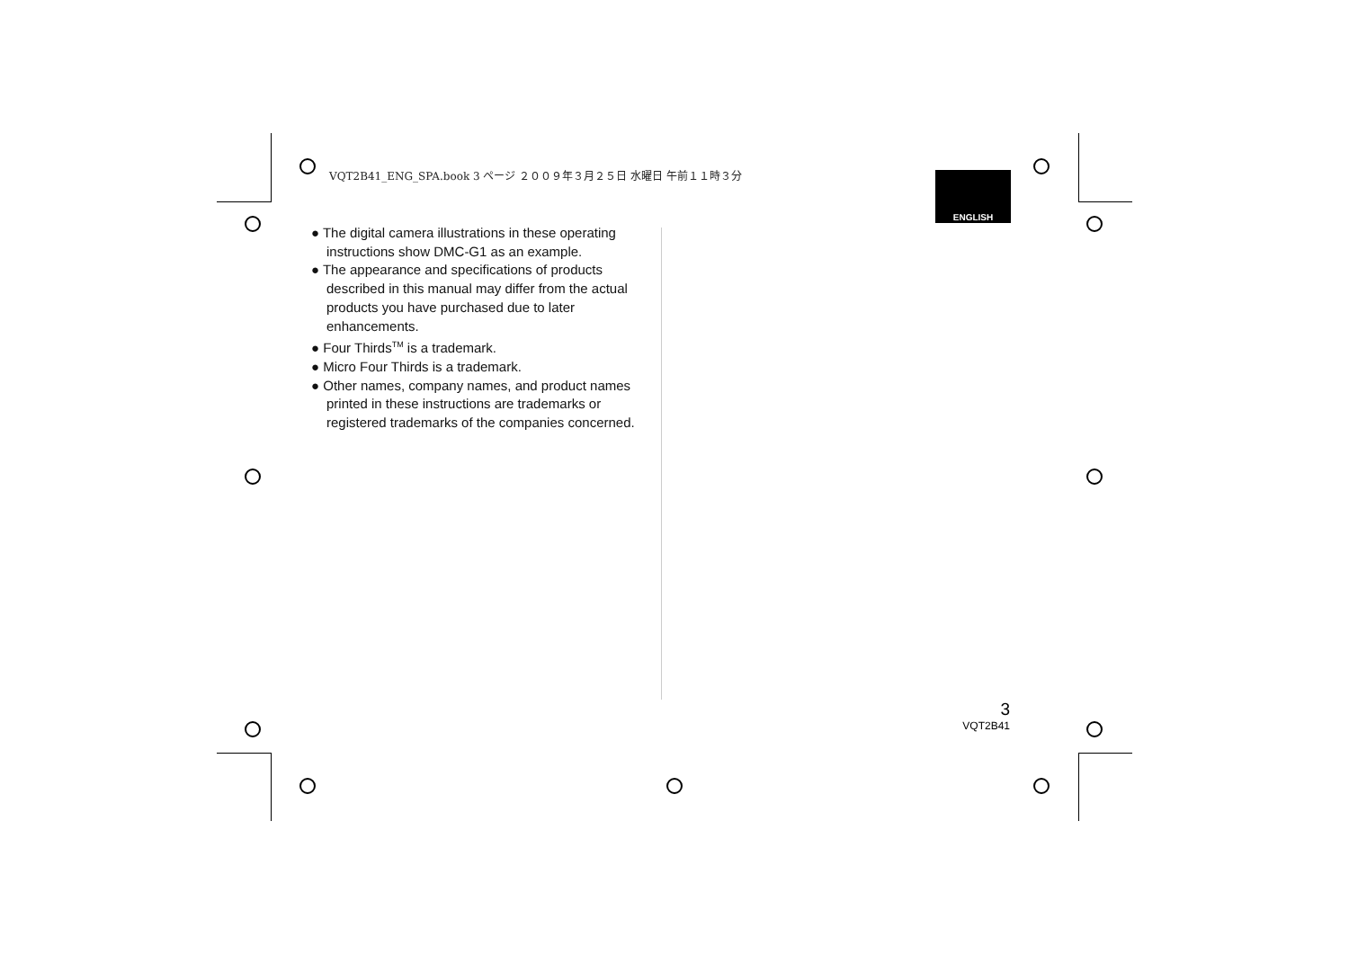VQT2B41_ENG_SPA.book 3 ページ ２００９年３月２５日 水曜日 午前１１時３分
ENGLISH
● The digital camera illustrations in these operating instructions show DMC-G1 as an example.
● The appearance and specifications of products described in this manual may differ from the actual products you have purchased due to later enhancements.
● Four Thirds<sup>TM</sup> is a trademark.
● Micro Four Thirds is a trademark.
● Other names, company names, and product names printed in these instructions are trademarks or registered trademarks of the companies concerned.
3
VQT2B41